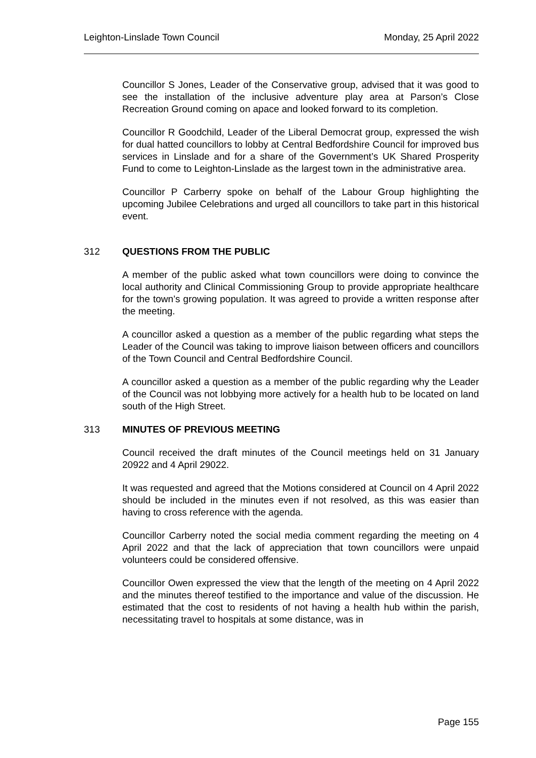Leighton-Linslade Town Council Monday, 25 April 2022
Councillor S Jones, Leader of the Conservative group, advised that it was good to see the installation of the inclusive adventure play area at Parson’s Close Recreation Ground coming on apace and looked forward to its completion.
Councillor R Goodchild, Leader of the Liberal Democrat group, expressed the wish for dual hatted councillors to lobby at Central Bedfordshire Council for improved bus services in Linslade and for a share of the Government’s UK Shared Prosperity Fund to come to Leighton-Linslade as the largest town in the administrative area.
Councillor P Carberry spoke on behalf of the Labour Group highlighting the upcoming Jubilee Celebrations and urged all councillors to take part in this historical event.
312 QUESTIONS FROM THE PUBLIC
A member of the public asked what town councillors were doing to convince the local authority and Clinical Commissioning Group to provide appropriate healthcare for the town’s growing population. It was agreed to provide a written response after the meeting.
A councillor asked a question as a member of the public regarding what steps the Leader of the Council was taking to improve liaison between officers and councillors of the Town Council and Central Bedfordshire Council.
A councillor asked a question as a member of the public regarding why the Leader of the Council was not lobbying more actively for a health hub to be located on land south of the High Street.
313 MINUTES OF PREVIOUS MEETING
Council received the draft minutes of the Council meetings held on 31 January 20922 and 4 April 29022.
It was requested and agreed that the Motions considered at Council on 4 April 2022 should be included in the minutes even if not resolved, as this was easier than having to cross reference with the agenda.
Councillor Carberry noted the social media comment regarding the meeting on 4 April 2022 and that the lack of appreciation that town councillors were unpaid volunteers could be considered offensive.
Councillor Owen expressed the view that the length of the meeting on 4 April 2022 and the minutes thereof testified to the importance and value of the discussion. He estimated that the cost to residents of not having a health hub within the parish, necessitating travel to hospitals at some distance, was in
Page 155